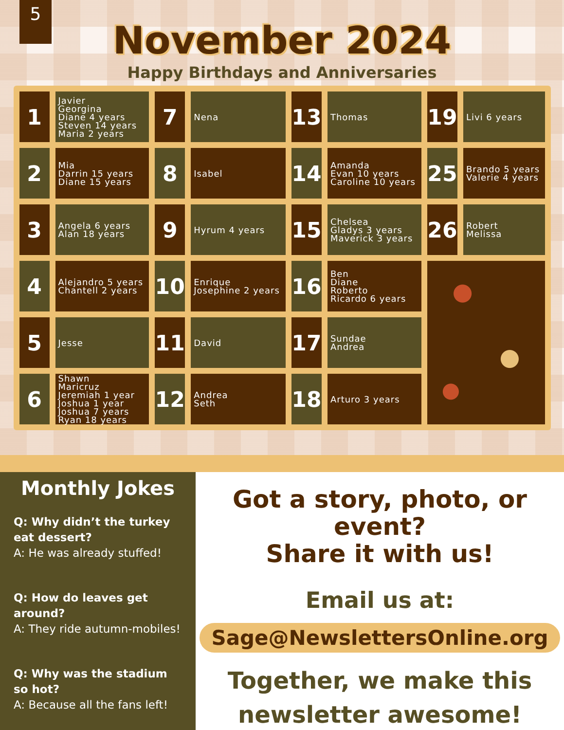5
November 2024
Happy Birthdays and Anniversaries
| 1 | Javier Georgina Diane 4 years Steven 14 years Maria 2 years | 7 | Nena | 13 | Thomas | 19 | Livi 6 years |
| 2 | Mia Darrin 15 years Diane 15 years | 8 | Isabel | 14 | Amanda Evan 10 years Caroline 10 years | 25 | Brando 5 years Valerie 4 years |
| 3 | Angela 6 years Alan 18 years | 9 | Hyrum 4 years | 15 | Chelsea Gladys 3 years Maverick 3 years | 26 | Robert Melissa |
| 4 | Alejandro 5 years Chantell 2 years | 10 | Enrique Josephine 2 years | 16 | Ben Diane Roberto Ricardo 6 years | | |
| 5 | Jesse | 11 | David | 17 | Sundae Andrea | | |
| 6 | Shawn Maricruz Jeremiah 1 year Joshua 1 year Joshua 7 years Ryan 18 years | 12 | Andrea Seth | 18 | Arturo 3 years | | |
Monthly Jokes
Q: Why didn’t the turkey eat dessert?
A: He was already stuffed!
Q: How do leaves get around?
A: They ride autumn-mobiles!
Q: Why was the stadium so hot?
A: Because all the fans left!
Got a story, photo, or event?
Share it with us!
Email us at:
Sage@NewslettersOnline.org
Together, we make this
newsletter awesome!